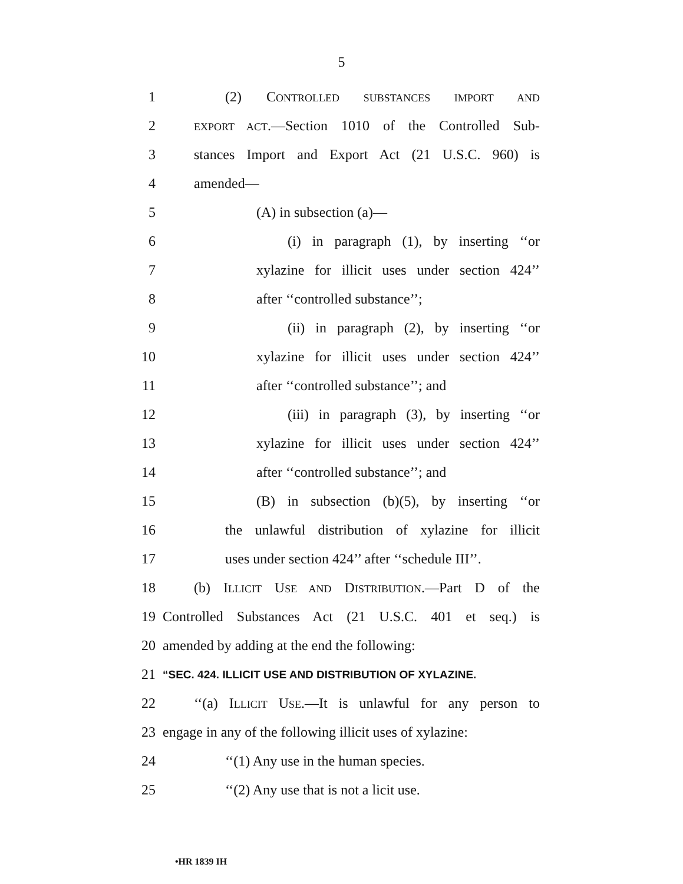5
1 (2) CONTROLLED SUBSTANCES IMPORT AND
2 EXPORT ACT.—Section 1010 of the Controlled Sub-
3 stances Import and Export Act (21 U.S.C. 960) is
4 amended—
5 (A) in subsection (a)—
6 (i) in paragraph (1), by inserting ‘‘or
7 xylazine for illicit uses under section 424’’
8 after ‘‘controlled substance’’;
9 (ii) in paragraph (2), by inserting ‘‘or
10 xylazine for illicit uses under section 424’’
11 after ‘‘controlled substance’’; and
12 (iii) in paragraph (3), by inserting ‘‘or
13 xylazine for illicit uses under section 424’’
14 after ‘‘controlled substance’’; and
15 (B) in subsection (b)(5), by inserting ‘‘or
16 the unlawful distribution of xylazine for illicit
17 uses under section 424’’ after ‘‘schedule III’’.
18 (b) ILLICIT USE AND DISTRIBUTION.—Part D of the
19 Controlled Substances Act (21 U.S.C. 401 et seq.) is
20 amended by adding at the end the following:
21 “SEC. 424. ILLICIT USE AND DISTRIBUTION OF XYLAZINE.
22 ‘‘(a) ILLICIT USE.—It is unlawful for any person to
23 engage in any of the following illicit uses of xylazine:
24 ‘‘(1) Any use in the human species.
25 ‘‘(2) Any use that is not a licit use.
•HR 1839 IH